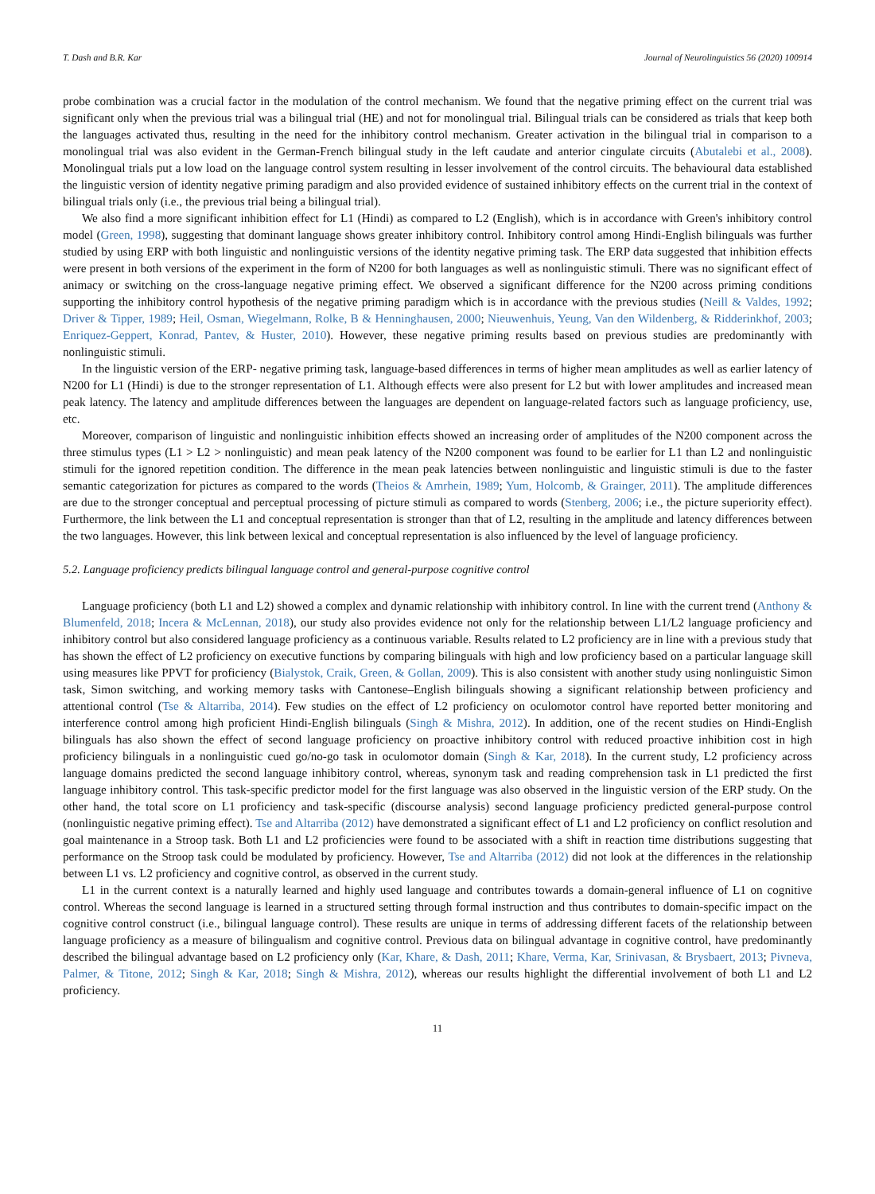T. Dash and B.R. Kar Journal of Neurolinguistics 56 (2020) 100914
probe combination was a crucial factor in the modulation of the control mechanism. We found that the negative priming effect on the current trial was significant only when the previous trial was a bilingual trial (HE) and not for monolingual trial. Bilingual trials can be considered as trials that keep both the languages activated thus, resulting in the need for the inhibitory control mechanism. Greater activation in the bilingual trial in comparison to a monolingual trial was also evident in the German-French bilingual study in the left caudate and anterior cingulate circuits (Abutalebi et al., 2008). Monolingual trials put a low load on the language control system resulting in lesser involvement of the control circuits. The behavioural data established the linguistic version of identity negative priming paradigm and also provided evidence of sustained inhibitory effects on the current trial in the context of bilingual trials only (i.e., the previous trial being a bilingual trial).
We also find a more significant inhibition effect for L1 (Hindi) as compared to L2 (English), which is in accordance with Green's inhibitory control model (Green, 1998), suggesting that dominant language shows greater inhibitory control. Inhibitory control among Hindi-English bilinguals was further studied by using ERP with both linguistic and nonlinguistic versions of the identity negative priming task. The ERP data suggested that inhibition effects were present in both versions of the experiment in the form of N200 for both languages as well as nonlinguistic stimuli. There was no significant effect of animacy or switching on the cross-language negative priming effect. We observed a significant difference for the N200 across priming conditions supporting the inhibitory control hypothesis of the negative priming paradigm which is in accordance with the previous studies (Neill & Valdes, 1992; Driver & Tipper, 1989; Heil, Osman, Wiegelmann, Rolke, B & Henninghausen, 2000; Nieuwenhuis, Yeung, Van den Wildenberg, & Ridderinkhof, 2003; Enriquez-Geppert, Konrad, Pantev, & Huster, 2010). However, these negative priming results based on previous studies are predominantly with nonlinguistic stimuli.
In the linguistic version of the ERP- negative priming task, language-based differences in terms of higher mean amplitudes as well as earlier latency of N200 for L1 (Hindi) is due to the stronger representation of L1. Although effects were also present for L2 but with lower amplitudes and increased mean peak latency. The latency and amplitude differences between the languages are dependent on language-related factors such as language proficiency, use, etc.
Moreover, comparison of linguistic and nonlinguistic inhibition effects showed an increasing order of amplitudes of the N200 component across the three stimulus types (L1 > L2 > nonlinguistic) and mean peak latency of the N200 component was found to be earlier for L1 than L2 and nonlinguistic stimuli for the ignored repetition condition. The difference in the mean peak latencies between nonlinguistic and linguistic stimuli is due to the faster semantic categorization for pictures as compared to the words (Theios & Amrhein, 1989; Yum, Holcomb, & Grainger, 2011). The amplitude differences are due to the stronger conceptual and perceptual processing of picture stimuli as compared to words (Stenberg, 2006; i.e., the picture superiority effect). Furthermore, the link between the L1 and conceptual representation is stronger than that of L2, resulting in the amplitude and latency differences between the two languages. However, this link between lexical and conceptual representation is also influenced by the level of language proficiency.
5.2. Language proficiency predicts bilingual language control and general-purpose cognitive control
Language proficiency (both L1 and L2) showed a complex and dynamic relationship with inhibitory control. In line with the current trend (Anthony & Blumenfeld, 2018; Incera & McLennan, 2018), our study also provides evidence not only for the relationship between L1/L2 language proficiency and inhibitory control but also considered language proficiency as a continuous variable. Results related to L2 proficiency are in line with a previous study that has shown the effect of L2 proficiency on executive functions by comparing bilinguals with high and low proficiency based on a particular language skill using measures like PPVT for proficiency (Bialystok, Craik, Green, & Gollan, 2009). This is also consistent with another study using nonlinguistic Simon task, Simon switching, and working memory tasks with Cantonese–English bilinguals showing a significant relationship between proficiency and attentional control (Tse & Altarriba, 2014). Few studies on the effect of L2 proficiency on oculomotor control have reported better monitoring and interference control among high proficient Hindi-English bilinguals (Singh & Mishra, 2012). In addition, one of the recent studies on Hindi-English bilinguals has also shown the effect of second language proficiency on proactive inhibitory control with reduced proactive inhibition cost in high proficiency bilinguals in a nonlinguistic cued go/no-go task in oculomotor domain (Singh & Kar, 2018). In the current study, L2 proficiency across language domains predicted the second language inhibitory control, whereas, synonym task and reading comprehension task in L1 predicted the first language inhibitory control. This task-specific predictor model for the first language was also observed in the linguistic version of the ERP study. On the other hand, the total score on L1 proficiency and task-specific (discourse analysis) second language proficiency predicted general-purpose control (nonlinguistic negative priming effect). Tse and Altarriba (2012) have demonstrated a significant effect of L1 and L2 proficiency on conflict resolution and goal maintenance in a Stroop task. Both L1 and L2 proficiencies were found to be associated with a shift in reaction time distributions suggesting that performance on the Stroop task could be modulated by proficiency. However, Tse and Altarriba (2012) did not look at the differences in the relationship between L1 vs. L2 proficiency and cognitive control, as observed in the current study.
L1 in the current context is a naturally learned and highly used language and contributes towards a domain-general influence of L1 on cognitive control. Whereas the second language is learned in a structured setting through formal instruction and thus contributes to domain-specific impact on the cognitive control construct (i.e., bilingual language control). These results are unique in terms of addressing different facets of the relationship between language proficiency as a measure of bilingualism and cognitive control. Previous data on bilingual advantage in cognitive control, have predominantly described the bilingual advantage based on L2 proficiency only (Kar, Khare, & Dash, 2011; Khare, Verma, Kar, Srinivasan, & Brysbaert, 2013; Pivneva, Palmer, & Titone, 2012; Singh & Kar, 2018; Singh & Mishra, 2012), whereas our results highlight the differential involvement of both L1 and L2 proficiency.
11